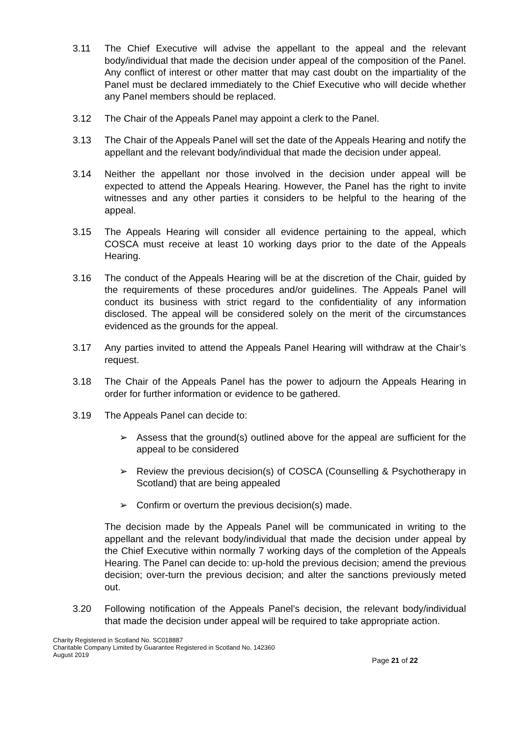3.11 The Chief Executive will advise the appellant to the appeal and the relevant body/individual that made the decision under appeal of the composition of the Panel. Any conflict of interest or other matter that may cast doubt on the impartiality of the Panel must be declared immediately to the Chief Executive who will decide whether any Panel members should be replaced.
3.12 The Chair of the Appeals Panel may appoint a clerk to the Panel.
3.13 The Chair of the Appeals Panel will set the date of the Appeals Hearing and notify the appellant and the relevant body/individual that made the decision under appeal.
3.14 Neither the appellant nor those involved in the decision under appeal will be expected to attend the Appeals Hearing. However, the Panel has the right to invite witnesses and any other parties it considers to be helpful to the hearing of the appeal.
3.15 The Appeals Hearing will consider all evidence pertaining to the appeal, which COSCA must receive at least 10 working days prior to the date of the Appeals Hearing.
3.16 The conduct of the Appeals Hearing will be at the discretion of the Chair, guided by the requirements of these procedures and/or guidelines. The Appeals Panel will conduct its business with strict regard to the confidentiality of any information disclosed. The appeal will be considered solely on the merit of the circumstances evidenced as the grounds for the appeal.
3.17 Any parties invited to attend the Appeals Panel Hearing will withdraw at the Chair’s request.
3.18 The Chair of the Appeals Panel has the power to adjourn the Appeals Hearing in order for further information or evidence to be gathered.
3.19 The Appeals Panel can decide to:
➢ Assess that the ground(s) outlined above for the appeal are sufficient for the appeal to be considered
➢ Review the previous decision(s) of COSCA (Counselling & Psychotherapy in Scotland) that are being appealed
➢ Confirm or overturn the previous decision(s) made.
The decision made by the Appeals Panel will be communicated in writing to the appellant and the relevant body/individual that made the decision under appeal by the Chief Executive within normally 7 working days of the completion of the Appeals Hearing. The Panel can decide to: up-hold the previous decision; amend the previous decision; over-turn the previous decision; and alter the sanctions previously meted out.
3.20 Following notification of the Appeals Panel’s decision, the relevant body/individual that made the decision under appeal will be required to take appropriate action.
Charity Registered in Scotland No. SC018887
Charitable Company Limited by Guarantee Registered in Scotland No. 142360
August 2019
Page 21 of 22